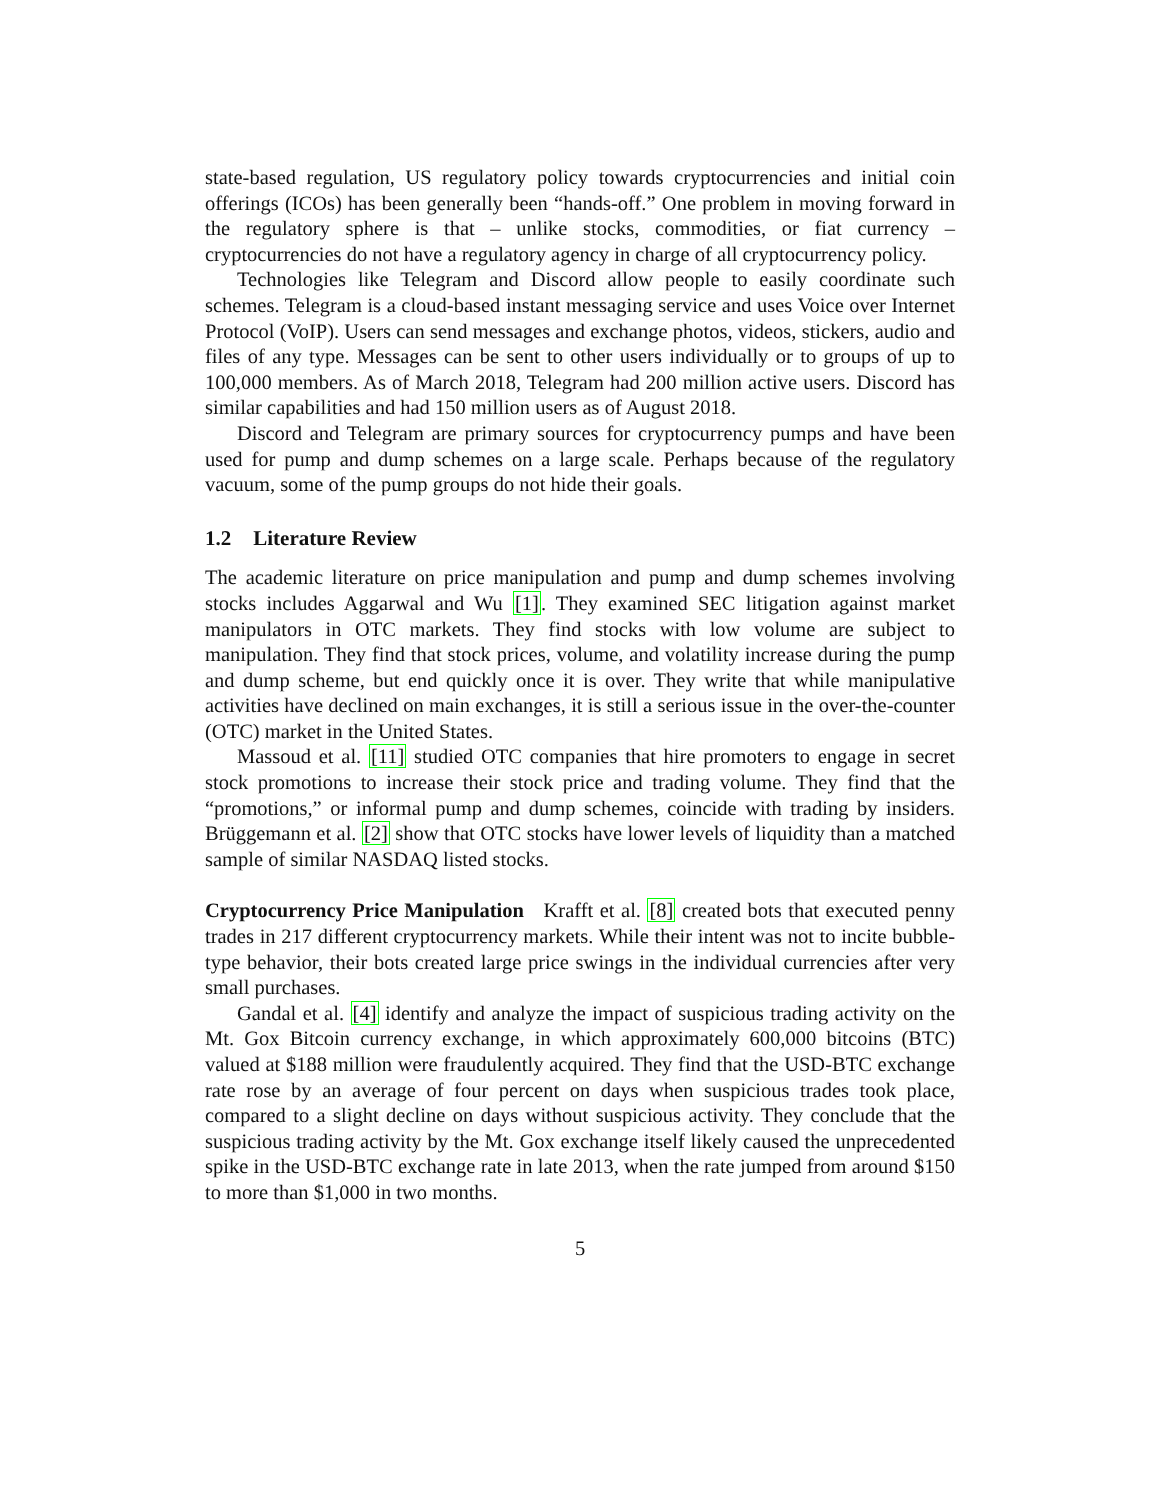state-based regulation, US regulatory policy towards cryptocurrencies and initial coin offerings (ICOs) has been generally been “hands-off.” One problem in moving forward in the regulatory sphere is that – unlike stocks, commodities, or fiat currency – cryptocurrencies do not have a regulatory agency in charge of all cryptocurrency policy.
Technologies like Telegram and Discord allow people to easily coordinate such schemes. Telegram is a cloud-based instant messaging service and uses Voice over Internet Protocol (VoIP). Users can send messages and exchange photos, videos, stickers, audio and files of any type. Messages can be sent to other users individually or to groups of up to 100,000 members. As of March 2018, Telegram had 200 million active users. Discord has similar capabilities and had 150 million users as of August 2018.
Discord and Telegram are primary sources for cryptocurrency pumps and have been used for pump and dump schemes on a large scale. Perhaps because of the regulatory vacuum, some of the pump groups do not hide their goals.
1.2 Literature Review
The academic literature on price manipulation and pump and dump schemes involving stocks includes Aggarwal and Wu [1]. They examined SEC litigation against market manipulators in OTC markets. They find stocks with low volume are subject to manipulation. They find that stock prices, volume, and volatility increase during the pump and dump scheme, but end quickly once it is over. They write that while manipulative activities have declined on main exchanges, it is still a serious issue in the over-the-counter (OTC) market in the United States.
Massoud et al. [11] studied OTC companies that hire promoters to engage in secret stock promotions to increase their stock price and trading volume. They find that the “promotions,” or informal pump and dump schemes, coincide with trading by insiders. Brüggemann et al. [2] show that OTC stocks have lower levels of liquidity than a matched sample of similar NASDAQ listed stocks.
Cryptocurrency Price Manipulation Krafft et al. [8] created bots that executed penny trades in 217 different cryptocurrency markets. While their intent was not to incite bubble-type behavior, their bots created large price swings in the individual currencies after very small purchases.
Gandal et al. [4] identify and analyze the impact of suspicious trading activity on the Mt. Gox Bitcoin currency exchange, in which approximately 600,000 bitcoins (BTC) valued at $188 million were fraudulently acquired. They find that the USD-BTC exchange rate rose by an average of four percent on days when suspicious trades took place, compared to a slight decline on days without suspicious activity. They conclude that the suspicious trading activity by the Mt. Gox exchange itself likely caused the unprecedented spike in the USD-BTC exchange rate in late 2013, when the rate jumped from around $150 to more than $1,000 in two months.
5